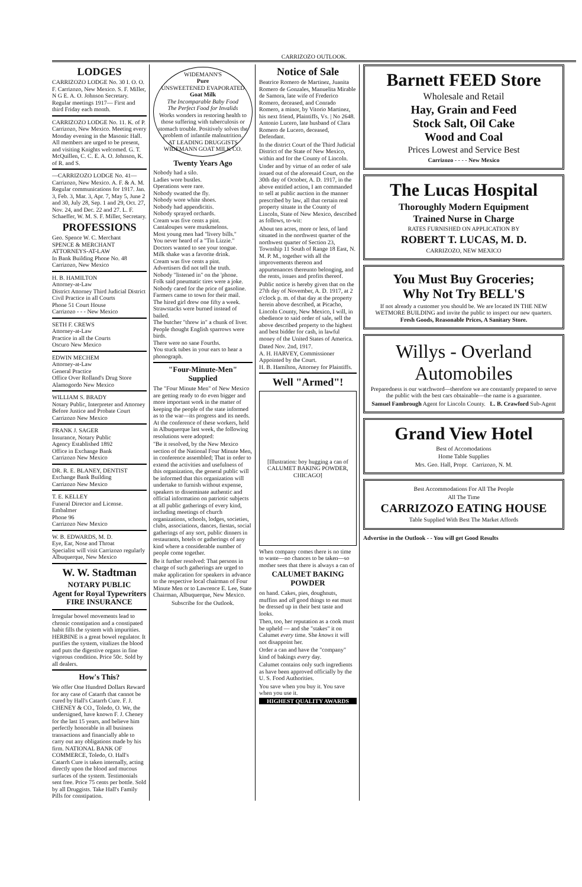CARRIZOZO OUTLOOK.
LODGES
CARRIZOZO LODGE No. 30 I. O. O. F. Carrizozo, New Mexico. S. F. Miller, N G E. A. O. Johnson Secretary. Regular meetings 1917— First and third Friday each month.
CARRIZOZO LODGE No. 11. K. of P. Carrizozo, New Mexico. Meeting every Monday evening in the Masonic Hall. All members are urged to be present, and visiting Knights welcomed. G. T. McQuillen, C. C. E. A. O. Johnson, K. of R. and S.
—CARRIZOZO LODGE No. 41— Carrizozo, New Mexico. A. F. & A. M. Regular communications for 1917. Jan. 3, Feb. 3, Mar. 3, Apr. 7, May 5, June 2 and 30, July 28, Sep. 1 and 29, Oct. 27, Nov. 24, and Dec. 22 and 27. L. F. Schaeffer, W. M. S. F. Miller, Secretary.
PROFESSIONS
Geo. Spence W. C. Merchant
SPENCE & MERCHANT
ATTORNEYS-AT-LAW
In Bank Building Phone No. 48
Carrizozo, New Mexico
H. B. HAMILTON
Attorney-at-Law
District Attorney Third Judicial District
Civil Practice in all Courts
Phone 51 Court House
Carrizozo - - - New Mexico
SETH F. CREWS
Attorney-at-Law
Practice in all the Courts
Oscuro New Mexico
EDWIN MECHEM
Attorney-at-Law
General Practice
Office Over Rolland's Drug Store
Alamogordo New Mexico
WILLIAM S. BRADY
Notary Public, Interpreter and Attorney Before Justice and Probate Court
Carrizozo New Mexico
FRANK J. SAGER
Insurance, Notary Public
Agency Established 1892
Office in Exchange Bank
Carrizozo New Mexico
DR. R. E. BLANEY, DENTIST
Exchange Bank Building
Carrizozo New Mexico
T. E. KELLEY
Funeral Director and License. Embalmer
Phone 96
Carrizozo New Mexico
W. B. EDWARDS, M. D.
Eye, Ear, Nose and Throat
Specialist will visit Carrizozo regularly
Albuquerque, New Mexico
W. W. Stadtman
NOTARY PUBLIC
Agent for Royal Typewriters
FIRE INSURANCE
Irregular bowel movements lead to chronic constipation and a constipated habit fills the system with impurities. HERBINE is a great bowel regulator. It purifies the system, vitalizes the blood and puts the digestive organs in fine vigorous condition. Price 50c. Sold by all dealers.
How's This?
We offer One Hundred Dollars Reward for any case of Catarrh that cannot be cured by Hall's Catarrh Cure. F. J. CHENEY & CO., Toledo, O. We, the undersigned, have known F. J. Cheney for the last 15 years, and believe him perfectly honorable in all business transactions and financially able to carry out any obligations made by his firm. NATIONAL BANK OF COMMERCE, Toledo, O. Hall's Catarrh Cure is taken internally, acting directly upon the blood and mucous surfaces of the system. Testimonials sent free. Price 75 cents per bottle. Sold by all Druggists. Take Hall's Family Pills for constipation.
WIDEMANN'S
Pure
UNSWEETENED EVAPORATED
Goat Milk
The Incomparable Baby Food
The Perfect Food for Invalids
Works wonders in restoring health to those suffering with tuberculosis or stomach trouble. Positively solves the problem of infantile malnutrition.
AT LEADING DRUGGISTS
WIDEMANN GOAT MILK CO.
Twenty Years Ago
Nobody had a silo.
Ladies wore bustles.
Operations were rare.
Nobody swatted the fly.
Nobody wore white shoes.
Nobody had appendicitis.
Nobody sprayed orchards.
Cream was five cents a pint.
Cantaloupes were muskmelons.
Most young men had "livery bills."
You never heard of a "Tin Lizzie."
Doctors wanted to see your tongue.
Milk shake was a favorite drink.
Cream was five cents a pint.
Advertisers did not tell the truth.
Nobody "listened in" on the 'phone.
Folk said pneumatic tires were a joke.
Nobody cared for the price of gasoline.
Farmers came to town for their mail.
The hired girl drew one fifty a week.
Strawstacks were burned instead of bailed.
The butcher "threw in" a chunk of liver.
People thought English sparrows were birds.
There were no sane Fourths.
You stuck tubes in your ears to hear a phonograph.
"Four-Minute-Men" Supplied
The "Four Minute Men" of New Mexico are getting ready to do even bigger and more important work in the matter of keeping the people of the state informed as to the war—its progress and its needs. At the conference of these workers, held in Albuquerque last week, the following resolutions were adopted:
"Be it resolved, by the New Mexico section of the National Four Minute Men, in conference assembled; That in order to extend the activities and usefulness of this organization, the general public will be informed that this organization will undertake to furnish without expense, speakers to disseminate authentic and official information on patriotic subjects at all public gatherings of every kind, including meetings of church organizations, schools, lodges, societies, clubs, associations, dances, fiestas, social gatherings of any sort, public dinners in restaurants, hotels or gatherings of any kind where a considerable number of people come together.
Be it further resolved: That persons in charge of such gatherings are urged to make application for speakers in advance to the respective local chairman of Four Minute Men or to Lawrence E. Lee, State Chairman, Albuquerque, New Mexico.
Subscribe for the Outlook.
Notice of Sale
Beatrice Romero de Martinez, Juanita Romero de Gonzales, Manuelita Mirable de Samora, late wife of Frederico Romero, deceased, and Conrado Romero, a minor, by Vitorio Martinez, his next friend, Plaintiffs, Vs. | No 2648. Antonio Lucero, late husband of Clara Romero de Lucero, deceased, Defendant.
In the district Court of the Third Judicial District of the State of New Mexico, within and for the County of Lincoln.
Under and by virtue of an order of sale issued out of the aforesaid Court, on the 30th day of October, A. D. 1917, in the above entitled action, I am commanded to sell at public auction in the manner prescribed by law, all that certain real property situate in the County of Lincoln, State of New Mexico, described as follows, to-wit:
About ten acres, more or less, of land situated in the northwest quarter of the northwest quarter of Section 23, Township 11 South of Range 18 East, N. M. P. M., together with all the improvements thereon and appurtenances thereunto belonging, and the rents, issues and profits thereof.
Public notice is hereby given that on the 27th day of November, A. D. 1917, at 2 o'clock p. m. of that day at the property herein above described, at Picacho, Lincoln County, New Mexico, I will, in obedience to said order of sale, sell the above described property to the highest and best bidder for cash, in lawful money of the United States of America.
Dated Nov. 2nd, 1917.
A. H. HARVEY, Commissioner Appointed by the Court.
H. B. Hamilton, Attorney for Plaintiffs.
Well "Armed"!
[Illustration: boy hugging a can of CALUMET BAKING POWDER, CHICAGO]
When company comes there is no time to waste—no chances to be taken—so mother sees that there is always a can of
CALUMET BAKING POWDER
on hand. Cakes, pies, doughnuts, muffins and all good things to eat must be dressed up in their best taste and looks.
Then, too, her reputation as a cook must be upheld — and she "stakes" it on Calumet every time. She knows it will not disappoint her.
Order a can and have the "company" kind of bakings every day.
Calumet contains only such ingredients as have been approved officially by the U. S. Food Authorities.
You save when you buy it. You save when you use it.
HIGHEST QUALITY AWARDS
Barnett FEED Store
Wholesale and Retail
Hay, Grain and Feed
Stock Salt, Oil Cake
Wood and Coal
Prices Lowest and Service Best
Carrizozo - - - - New Mexico
The Lucas Hospital
Thoroughly Modern Equipment
Trained Nurse in Charge
RATES FURNISHED ON APPLICATION BY
ROBERT T. LUCAS, M. D.
CARRIZOZO, NEW MEXICO
You Must Buy Groceries;
Why Not Try BELL'S
If not already a customer you should be. We are located IN THE NEW WETMORE BUILDING and invite the public to inspect our new quarters. Fresh Goods, Reasonable Prices, A Sanitary Store.
Willys - Overland
Automobiles
Preparedness is our watchword—therefore we are constantly prepared to serve the public with the best cars obtainable—the name is a guarantee.
Samuel Fambrough Agent for Lincoln County. L. B. Crawford Sub-Agent
Grand View Hotel
Best of Accomodations
Home Table Supplies
Mrs. Geo. Hall, Propr. Carrizozo, N. M.
Best Accommodations For All The People
All The Time
CARRIZOZO EATING HOUSE
Table Supplied With Best The Market Affords
Advertise in the Outlook - - You will get Good Results